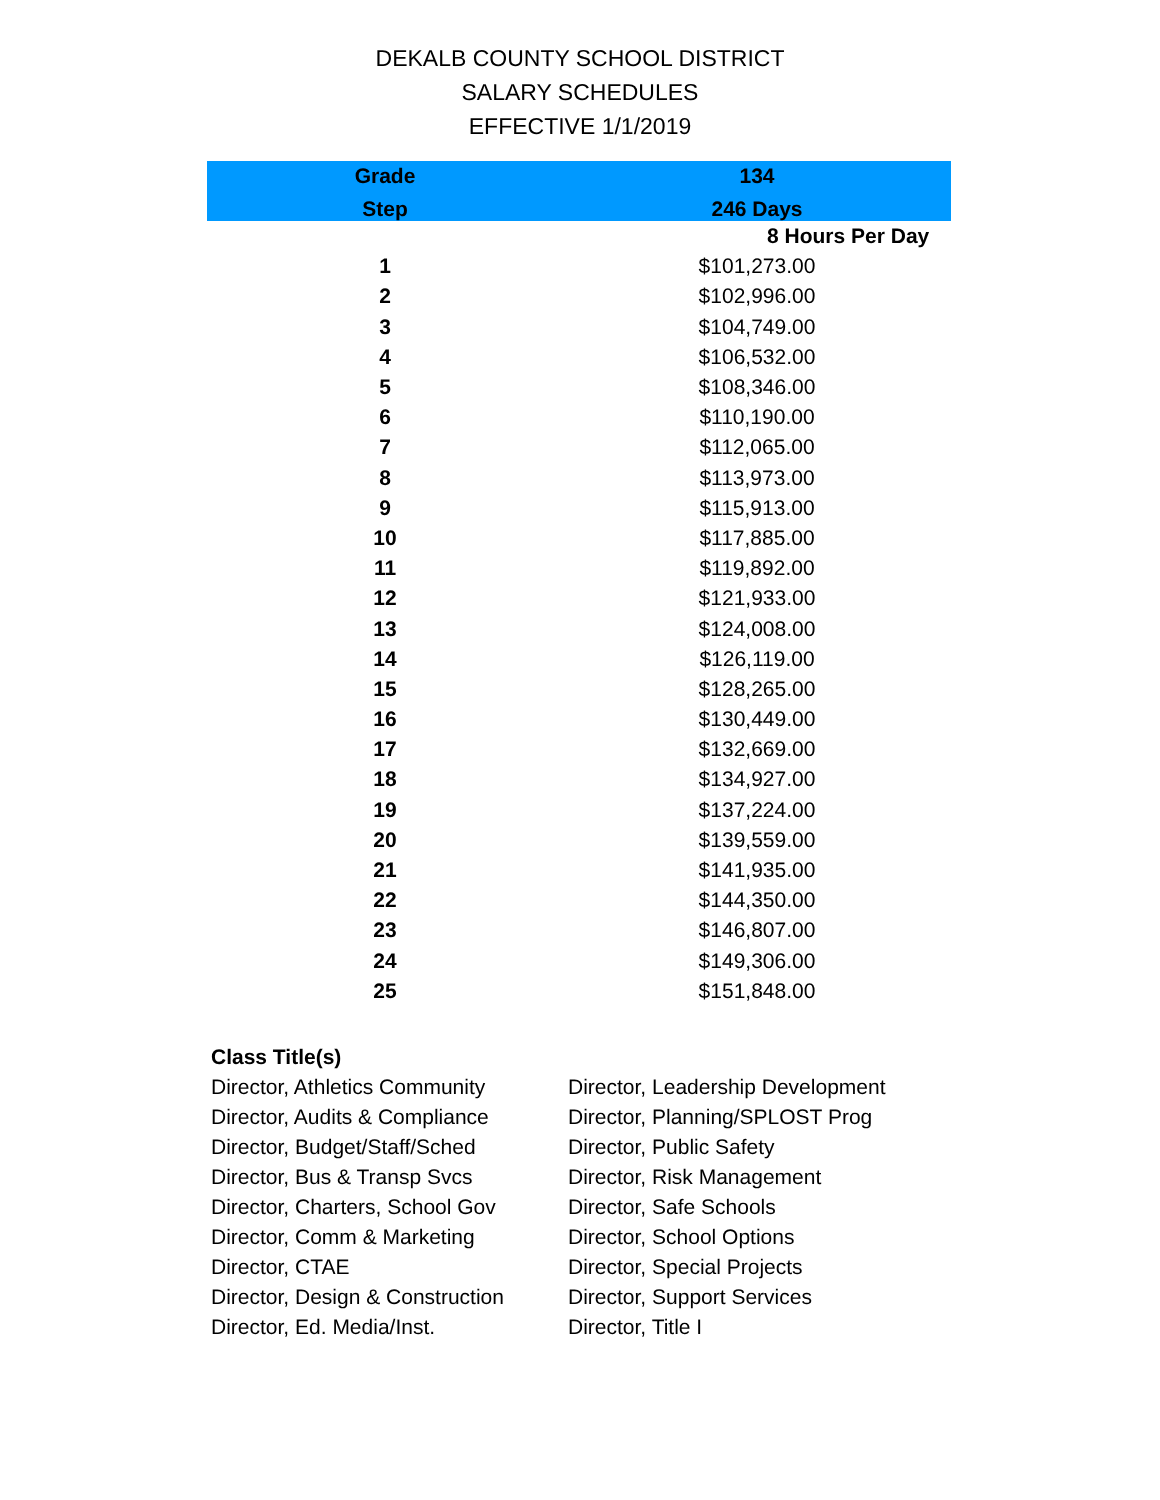DEKALB COUNTY SCHOOL DISTRICT
SALARY SCHEDULES
EFFECTIVE 1/1/2019
| Grade | 134 |
| --- | --- |
| Step | 246 Days |
| | 8 Hours Per Day |
| 1 | $101,273.00 |
| 2 | $102,996.00 |
| 3 | $104,749.00 |
| 4 | $106,532.00 |
| 5 | $108,346.00 |
| 6 | $110,190.00 |
| 7 | $112,065.00 |
| 8 | $113,973.00 |
| 9 | $115,913.00 |
| 10 | $117,885.00 |
| 11 | $119,892.00 |
| 12 | $121,933.00 |
| 13 | $124,008.00 |
| 14 | $126,119.00 |
| 15 | $128,265.00 |
| 16 | $130,449.00 |
| 17 | $132,669.00 |
| 18 | $134,927.00 |
| 19 | $137,224.00 |
| 20 | $139,559.00 |
| 21 | $141,935.00 |
| 22 | $144,350.00 |
| 23 | $146,807.00 |
| 24 | $149,306.00 |
| 25 | $151,848.00 |
Class Title(s)
Director, Athletics Community
Director, Audits & Compliance
Director, Budget/Staff/Sched
Director, Bus & Transp Svcs
Director, Charters, School Gov
Director, Comm & Marketing
Director, CTAE
Director, Design & Construction
Director, Ed. Media/Inst.
Director, Leadership Development
Director, Planning/SPLOST Prog
Director, Public Safety
Director, Risk Management
Director, Safe Schools
Director, School Options
Director, Special Projects
Director, Support Services
Director, Title I